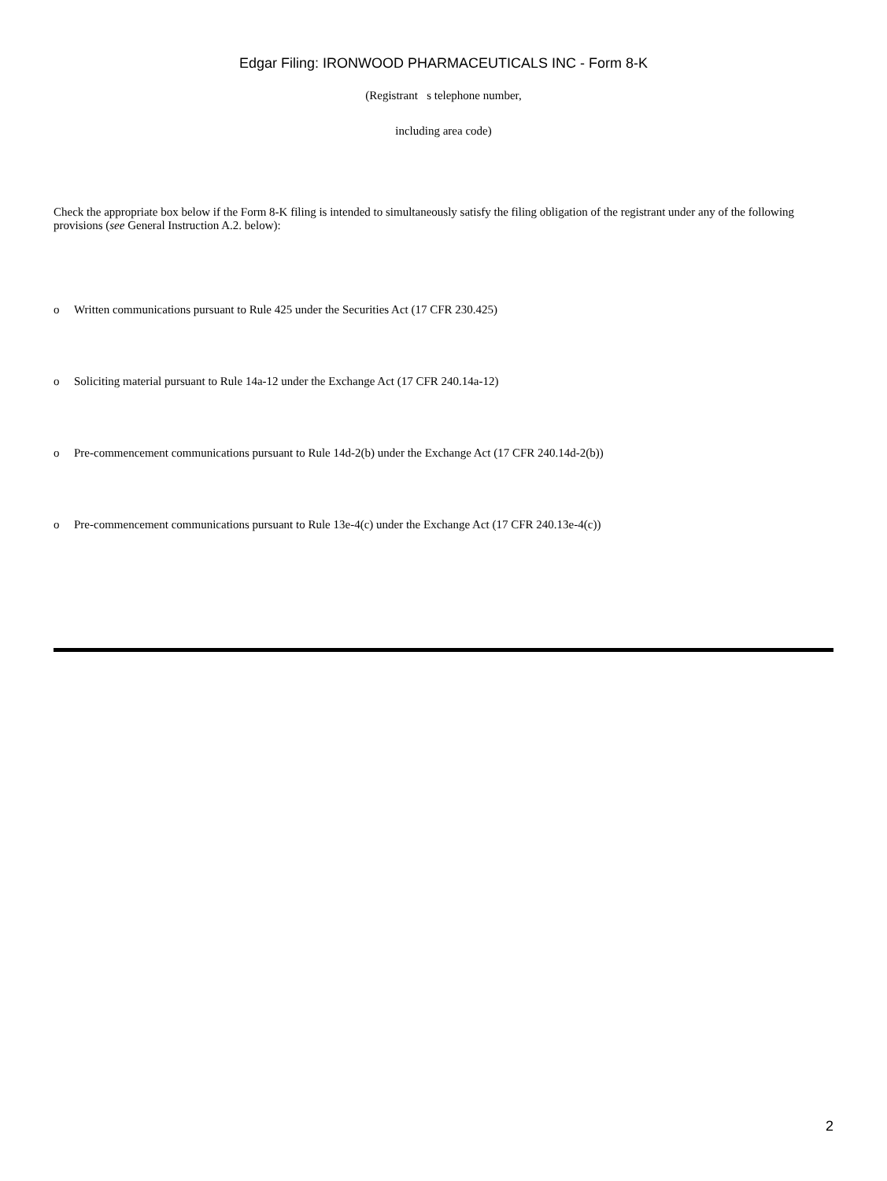Edgar Filing: IRONWOOD PHARMACEUTICALS INC - Form 8-K
(Registrant s telephone number,
including area code)
Check the appropriate box below if the Form 8-K filing is intended to simultaneously satisfy the filing obligation of the registrant under any of the following provisions (see General Instruction A.2. below):
o Written communications pursuant to Rule 425 under the Securities Act (17 CFR 230.425)
o Soliciting material pursuant to Rule 14a-12 under the Exchange Act (17 CFR 240.14a-12)
o Pre-commencement communications pursuant to Rule 14d-2(b) under the Exchange Act (17 CFR 240.14d-2(b))
o Pre-commencement communications pursuant to Rule 13e-4(c) under the Exchange Act (17 CFR 240.13e-4(c))
2